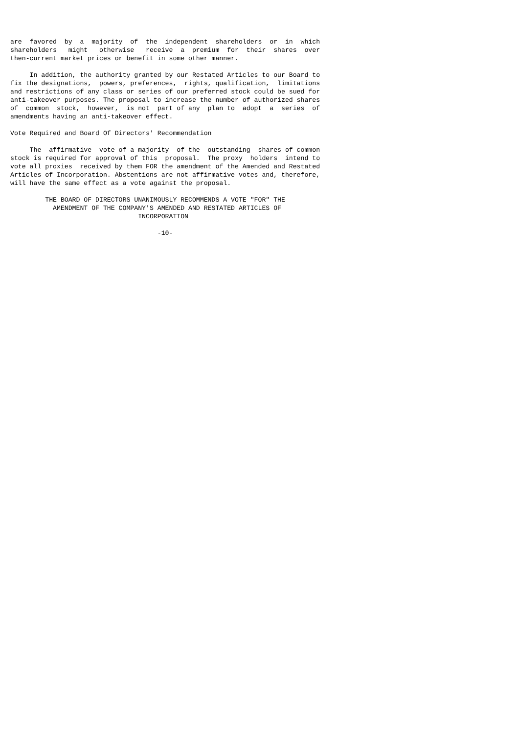are  favored  by  a  majority  of  the  independent  shareholders  or  in  which
shareholders   might   otherwise   receive  a  premium  for  their  shares  over
then-current market prices or benefit in some other manner.

     In addition, the authority granted by our Restated Articles to our Board to
fix the designations,  powers, preferences,  rights, qualification,  limitations
and restrictions of any class or series of our preferred stock could be sued for
anti-takeover purposes. The proposal to increase the number of authorized shares
of  common  stock,  however,  is not  part of any  plan to  adopt  a  series  of
amendments having an anti-takeover effect.

Vote Required and Board Of Directors' Recommendation

     The  affirmative  vote of a majority  of the  outstanding  shares of common
stock is required for approval of this  proposal.  The proxy  holders  intend to
vote all proxies  received by them FOR the amendment of the Amended and Restated
Articles of Incorporation. Abstentions are not affirmative votes and, therefore,
will have the same effect as a vote against the proposal.

         THE BOARD OF DIRECTORS UNANIMOUSLY RECOMMENDS A VOTE "FOR" THE
           AMENDMENT OF THE COMPANY'S AMENDED AND RESTATED ARTICLES OF
                                 INCORPORATION

                                      -10-